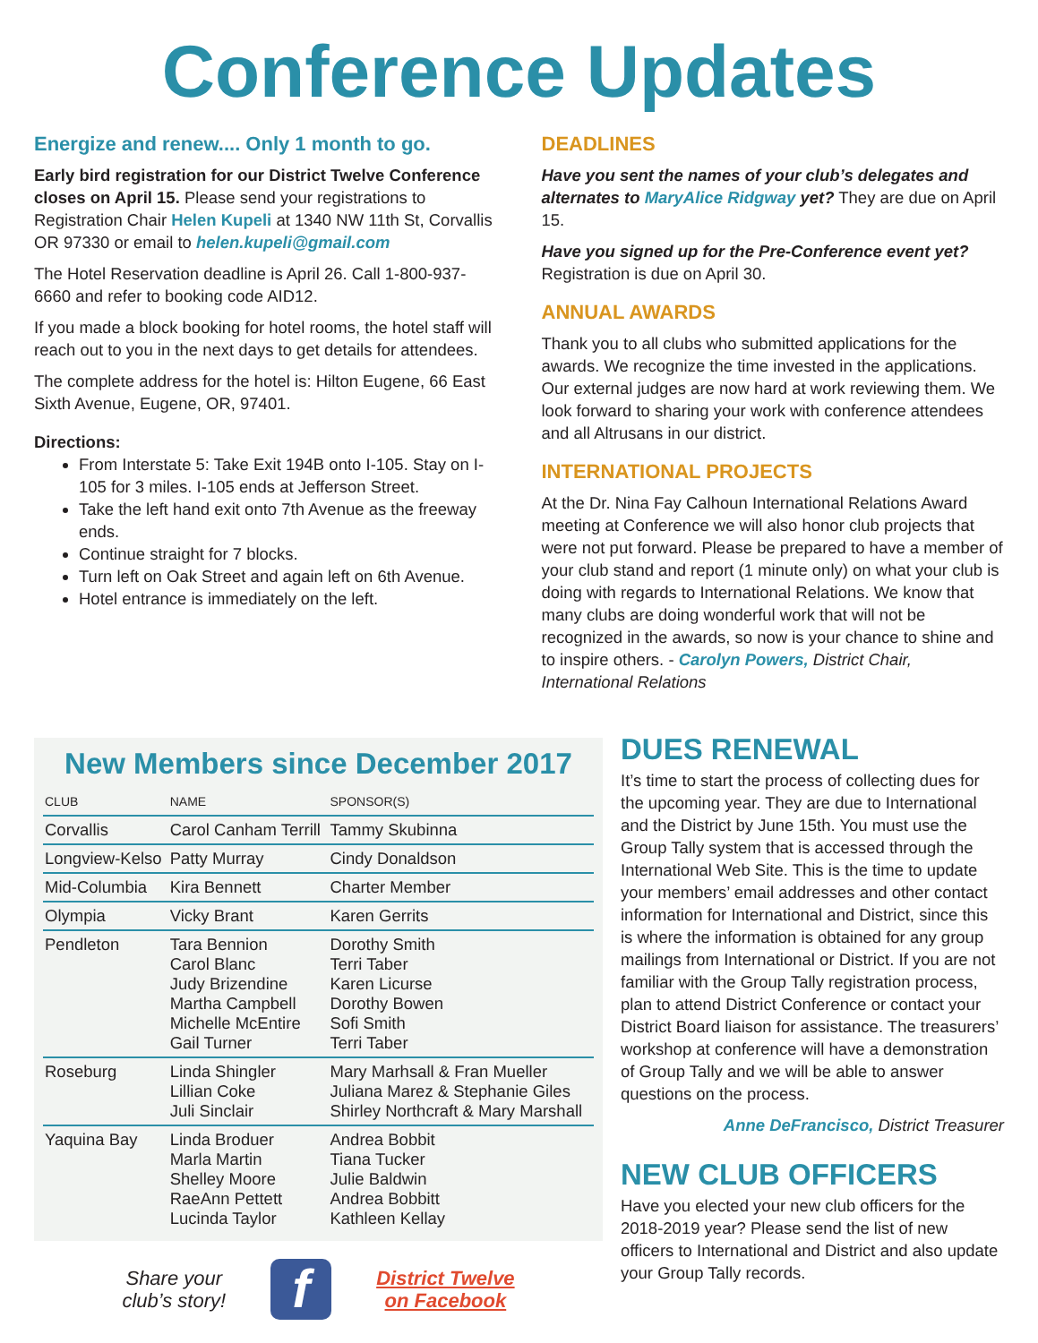Conference Updates
Energize and renew.... Only 1 month to go.
Early bird registration for our District Twelve Conference closes on April 15. Please send your registrations to Registration Chair Helen Kupeli at 1340 NW 11th St, Corvallis OR 97330 or email to helen.kupeli@gmail.com
The Hotel Reservation deadline is April 26. Call 1-800-937-6660 and refer to booking code AID12.
If you made a block booking for hotel rooms, the hotel staff will reach out to you in the next days to get details for attendees.
The complete address for the hotel is: Hilton Eugene, 66 East Sixth Avenue, Eugene, OR, 97401.
Directions:
From Interstate 5: Take Exit 194B onto I-105. Stay on I-105 for 3 miles. I-105 ends at Jefferson Street.
Take the left hand exit onto 7th Avenue as the freeway ends.
Continue straight for 7 blocks.
Turn left on Oak Street and again left on 6th Avenue.
Hotel entrance is immediately on the left.
DEADLINES
Have you sent the names of your club’s delegates and alternates to MaryAlice Ridgway yet? They are due on April 15.
Have you signed up for the Pre-Conference event yet? Registration is due on April 30.
ANNUAL AWARDS
Thank you to all clubs who submitted applications for the awards. We recognize the time invested in the applications. Our external judges are now hard at work reviewing them. We look forward to sharing your work with conference attendees and all Altrusans in our district.
INTERNATIONAL PROJECTS
At the Dr. Nina Fay Calhoun International Relations Award meeting at Conference we will also honor club projects that were not put forward. Please be prepared to have a member of your club stand and report (1 minute only) on what your club is doing with regards to International Relations. We know that many clubs are doing wonderful work that will not be recognized in the awards, so now is your chance to shine and to inspire others. - Carolyn Powers, District Chair, International Relations
New Members since December 2017
| CLUB | NAME | SPONSOR(S) |
| --- | --- | --- |
| Corvallis | Carol Canham Terrill | Tammy Skubinna |
| Longview-Kelso | Patty Murray | Cindy Donaldson |
| Mid-Columbia | Kira Bennett | Charter Member |
| Olympia | Vicky Brant | Karen Gerrits |
| Pendleton | Tara Bennion Carol Blanc Judy Brizendine Martha Campbell Michelle McEntire Gail Turner | Dorothy Smith Terri Taber Karen Licurse Dorothy Bowen Sofi Smith Terri Taber |
| Roseburg | Linda Shingler Lillian Coke Juli Sinclair | Mary Marhsall & Fran Mueller Juliana Marez & Stephanie Giles Shirley Northcraft & Mary Marshall |
| Yaquina Bay | Linda Broduer Marla Martin Shelley Moore RaeAnn Pettett Lucinda Taylor | Andrea Bobbit Tiana Tucker Julie Baldwin Andrea Bobbitt Kathleen Kellay |
Share your
club’s story!
f
District Twelve
on Facebook
DUES RENEWAL
It’s time to start the process of collecting dues for the upcoming year. They are due to International and the District by June 15th. You must use the Group Tally system that is accessed through the International Web Site. This is the time to update your members’ email addresses and other contact information for International and District, since this is where the information is obtained for any group mailings from International or District. If you are not familiar with the Group Tally registration process, plan to attend District Conference or contact your District Board liaison for assistance. The treasurers’ workshop at conference will have a demonstration of Group Tally and we will be able to answer questions on the process.
Anne DeFrancisco, District Treasurer
NEW CLUB OFFICERS
Have you elected your new club officers for the 2018-2019 year? Please send the list of new officers to International and District and also update your Group Tally records.